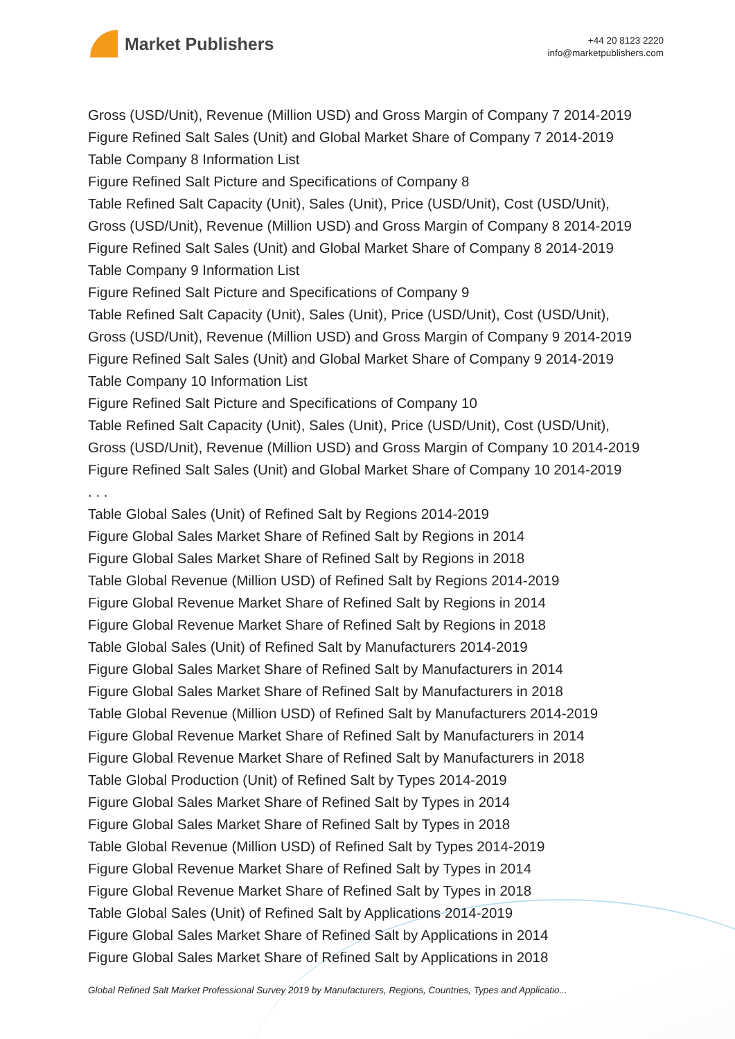Market Publishers
+44 20 8123 2220
info@marketpublishers.com
Gross (USD/Unit), Revenue (Million USD) and Gross Margin of Company 7 2014-2019
Figure Refined Salt Sales (Unit) and Global Market Share of Company 7 2014-2019
Table Company 8 Information List
Figure Refined Salt Picture and Specifications of Company 8
Table Refined Salt Capacity (Unit), Sales (Unit), Price (USD/Unit), Cost (USD/Unit),
Gross (USD/Unit), Revenue (Million USD) and Gross Margin of Company 8 2014-2019
Figure Refined Salt Sales (Unit) and Global Market Share of Company 8 2014-2019
Table Company 9 Information List
Figure Refined Salt Picture and Specifications of Company 9
Table Refined Salt Capacity (Unit), Sales (Unit), Price (USD/Unit), Cost (USD/Unit),
Gross (USD/Unit), Revenue (Million USD) and Gross Margin of Company 9 2014-2019
Figure Refined Salt Sales (Unit) and Global Market Share of Company 9 2014-2019
Table Company 10 Information List
Figure Refined Salt Picture and Specifications of Company 10
Table Refined Salt Capacity (Unit), Sales (Unit), Price (USD/Unit), Cost (USD/Unit),
Gross (USD/Unit), Revenue (Million USD) and Gross Margin of Company 10 2014-2019
Figure Refined Salt Sales (Unit) and Global Market Share of Company 10 2014-2019
. . .
Table Global Sales (Unit) of Refined Salt by Regions 2014-2019
Figure Global Sales Market Share of Refined Salt by Regions in 2014
Figure Global Sales Market Share of Refined Salt by Regions in 2018
Table Global Revenue (Million USD) of Refined Salt by Regions 2014-2019
Figure Global Revenue Market Share of Refined Salt by Regions in 2014
Figure Global Revenue Market Share of Refined Salt by Regions in 2018
Table Global Sales (Unit) of Refined Salt by Manufacturers 2014-2019
Figure Global Sales Market Share of Refined Salt by Manufacturers in 2014
Figure Global Sales Market Share of Refined Salt by Manufacturers in 2018
Table Global Revenue (Million USD) of Refined Salt by Manufacturers 2014-2019
Figure Global Revenue Market Share of Refined Salt by Manufacturers in 2014
Figure Global Revenue Market Share of Refined Salt by Manufacturers in 2018
Table Global Production (Unit) of Refined Salt by Types 2014-2019
Figure Global Sales Market Share of Refined Salt by Types in 2014
Figure Global Sales Market Share of Refined Salt by Types in 2018
Table Global Revenue (Million USD) of Refined Salt by Types 2014-2019
Figure Global Revenue Market Share of Refined Salt by Types in 2014
Figure Global Revenue Market Share of Refined Salt by Types in 2018
Table Global Sales (Unit) of Refined Salt by Applications 2014-2019
Figure Global Sales Market Share of Refined Salt by Applications in 2014
Figure Global Sales Market Share of Refined Salt by Applications in 2018
Global Refined Salt Market Professional Survey 2019 by Manufacturers, Regions, Countries, Types and Applicatio...